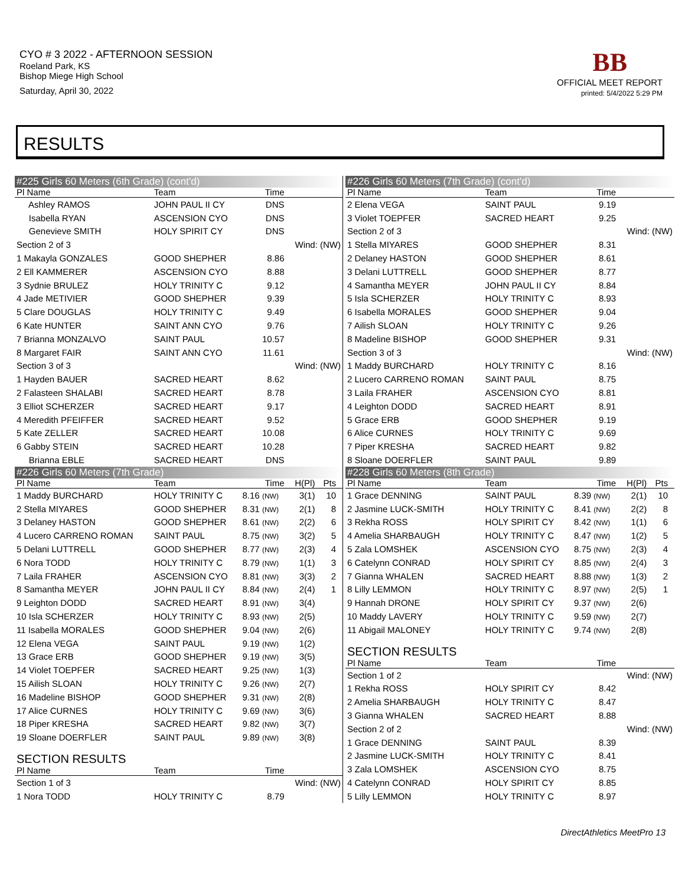CYO # 3 2022 - AFTERNOON SESSION
Roeland Park, KS
Bishop Miege High School
Saturday, April 30, 2022
BB
OFFICIAL MEET REPORT
printed: 5/4/2022 5:29 PM
RESULTS
| #225 Girls 60 Meters (6th Grade) (cont'd) | | | | | |
| Pl Name | Team | Time | | | |
| Ashley RAMOS | JOHN PAUL II CY | DNS | | | |
| Isabella RYAN | ASCENSION CYO | DNS | | | |
| Genevieve SMITH | HOLY SPIRIT CY | DNS | | | |
| Section 2 of 3 | | | Wind: (NW) | | |
| 1 Makayla GONZALES | GOOD SHEPHER | 8.86 | | | |
| 2 Ell KAMMERER | ASCENSION CYO | 8.88 | | | |
| 3 Sydnie BRULEZ | HOLY TRINITY C | 9.12 | | | |
| 4 Jade METIVIER | GOOD SHEPHER | 9.39 | | | |
| 5 Clare DOUGLAS | HOLY TRINITY C | 9.49 | | | |
| 6 Kate HUNTER | SAINT ANN CYO | 9.76 | | | |
| 7 Brianna MONZALVO | SAINT PAUL | 10.57 | | | |
| 8 Margaret FAIR | SAINT ANN CYO | 11.61 | | | |
| Section 3 of 3 | | | Wind: (NW) | | |
| 1 Hayden BAUER | SACRED HEART | 8.62 | | | |
| 2 Falasteen SHALABI | SACRED HEART | 8.78 | | | |
| 3 Elliot SCHERZER | SACRED HEART | 9.17 | | | |
| 4 Meredith PFEIFFER | SACRED HEART | 9.52 | | | |
| 5 Kate ZELLER | SACRED HEART | 10.08 | | | |
| 6 Gabby STEIN | SACRED HEART | 10.28 | | | |
| Brianna EBLE | SACRED HEART | DNS | | | |
| #226 Girls 60 Meters (7th Grade) | | | | | |
| Pl Name | Team | Time | H(Pl) | Pts | |
| 1 Maddy BURCHARD | HOLY TRINITY C | 8.16 (NW) | 3(1) | 10 | |
| 2 Stella MIYARES | GOOD SHEPHER | 8.31 (NW) | 2(1) | 8 | |
| 3 Delaney HASTON | GOOD SHEPHER | 8.61 (NW) | 2(2) | 6 | |
| 4 Lucero CARRENO ROMAN | SAINT PAUL | 8.75 (NW) | 3(2) | 5 | |
| 5 Delani LUTTRELL | GOOD SHEPHER | 8.77 (NW) | 2(3) | 4 | |
| 6 Nora TODD | HOLY TRINITY C | 8.79 (NW) | 1(1) | 3 | |
| 7 Laila FRAHER | ASCENSION CYO | 8.81 (NW) | 3(3) | 2 | |
| 8 Samantha MEYER | JOHN PAUL II CY | 8.84 (NW) | 2(4) | 1 | |
| 9 Leighton DODD | SACRED HEART | 8.91 (NW) | 3(4) | | |
| 10 Isla SCHERZER | HOLY TRINITY C | 8.93 (NW) | 2(5) | | |
| 11 Isabella MORALES | GOOD SHEPHER | 9.04 (NW) | 2(6) | | |
| 12 Elena VEGA | SAINT PAUL | 9.19 (NW) | 1(2) | | |
| 13 Grace ERB | GOOD SHEPHER | 9.19 (NW) | 3(5) | | |
| 14 Violet TOEPFER | SACRED HEART | 9.25 (NW) | 1(3) | | |
| 15 Ailish SLOAN | HOLY TRINITY C | 9.26 (NW) | 2(7) | | |
| 16 Madeline BISHOP | GOOD SHEPHER | 9.31 (NW) | 2(8) | | |
| 17 Alice CURNES | HOLY TRINITY C | 9.69 (NW) | 3(6) | | |
| 18 Piper KRESHA | SACRED HEART | 9.82 (NW) | 3(7) | | |
| 19 Sloane DOERFLER | SAINT PAUL | 9.89 (NW) | 3(8) | | |
| SECTION RESULTS | | | | | |
| Pl Name | Team | Time | | | |
| Section 1 of 3 | | | Wind: (NW) | | |
| 1 Nora TODD | HOLY TRINITY C | 8.79 | | | |
| #226 Girls 60 Meters (7th Grade) (cont'd) | | | | | |
| Pl Name | Team | Time | | | |
| 2 Elena VEGA | SAINT PAUL | 9.19 | | | |
| 3 Violet TOEPFER | SACRED HEART | 9.25 | | | |
| Section 2 of 3 | | | Wind: (NW) | | |
| 1 Stella MIYARES | GOOD SHEPHER | 8.31 | | | |
| 2 Delaney HASTON | GOOD SHEPHER | 8.61 | | | |
| 3 Delani LUTTRELL | GOOD SHEPHER | 8.77 | | | |
| 4 Samantha MEYER | JOHN PAUL II CY | 8.84 | | | |
| 5 Isla SCHERZER | HOLY TRINITY C | 8.93 | | | |
| 6 Isabella MORALES | GOOD SHEPHER | 9.04 | | | |
| 7 Ailish SLOAN | HOLY TRINITY C | 9.26 | | | |
| 8 Madeline BISHOP | GOOD SHEPHER | 9.31 | | | |
| Section 3 of 3 | | | Wind: (NW) | | |
| 1 Maddy BURCHARD | HOLY TRINITY C | 8.16 | | | |
| 2 Lucero CARRENO ROMAN | SAINT PAUL | 8.75 | | | |
| 3 Laila FRAHER | ASCENSION CYO | 8.81 | | | |
| 4 Leighton DODD | SACRED HEART | 8.91 | | | |
| 5 Grace ERB | GOOD SHEPHER | 9.19 | | | |
| 6 Alice CURNES | HOLY TRINITY C | 9.69 | | | |
| 7 Piper KRESHA | SACRED HEART | 9.82 | | | |
| 8 Sloane DOERFLER | SAINT PAUL | 9.89 | | | |
| #228 Girls 60 Meters (8th Grade) | | | | | |
| Pl Name | Team | Time | H(Pl) | Pts | |
| 1 Grace DENNING | SAINT PAUL | 8.39 (NW) | 2(1) | 10 | |
| 2 Jasmine LUCK-SMITH | HOLY TRINITY C | 8.41 (NW) | 2(2) | 8 | |
| 3 Rekha ROSS | HOLY SPIRIT CY | 8.42 (NW) | 1(1) | 6 | |
| 4 Amelia SHARBAUGH | HOLY TRINITY C | 8.47 (NW) | 1(2) | 5 | |
| 5 Zala LOMSHEK | ASCENSION CYO | 8.75 (NW) | 2(3) | 4 | |
| 6 Catelynn CONRAD | HOLY SPIRIT CY | 8.85 (NW) | 2(4) | 3 | |
| 7 Gianna WHALEN | SACRED HEART | 8.88 (NW) | 1(3) | 2 | |
| 8 Lilly LEMMON | HOLY TRINITY C | 8.97 (NW) | 2(5) | 1 | |
| 9 Hannah DRONE | HOLY SPIRIT CY | 9.37 (NW) | 2(6) | | |
| 10 Maddy LAVERY | HOLY TRINITY C | 9.59 (NW) | 2(7) | | |
| 11 Abigail MALONEY | HOLY TRINITY C | 9.74 (NW) | 2(8) | | |
| SECTION RESULTS | | | | | |
| Pl Name | Team | Time | | | |
| Section 1 of 2 | | | Wind: (NW) | | |
| 1 Rekha ROSS | HOLY SPIRIT CY | 8.42 | | | |
| 2 Amelia SHARBAUGH | HOLY TRINITY C | 8.47 | | | |
| 3 Gianna WHALEN | SACRED HEART | 8.88 | | | |
| Section 2 of 2 | | | Wind: (NW) | | |
| 1 Grace DENNING | SAINT PAUL | 8.39 | | | |
| 2 Jasmine LUCK-SMITH | HOLY TRINITY C | 8.41 | | | |
| 3 Zala LOMSHEK | ASCENSION CYO | 8.75 | | | |
| 4 Catelynn CONRAD | HOLY SPIRIT CY | 8.85 | | | |
| 5 Lilly LEMMON | HOLY TRINITY C | 8.97 | | | |
DirectAthletics MeetPro 13